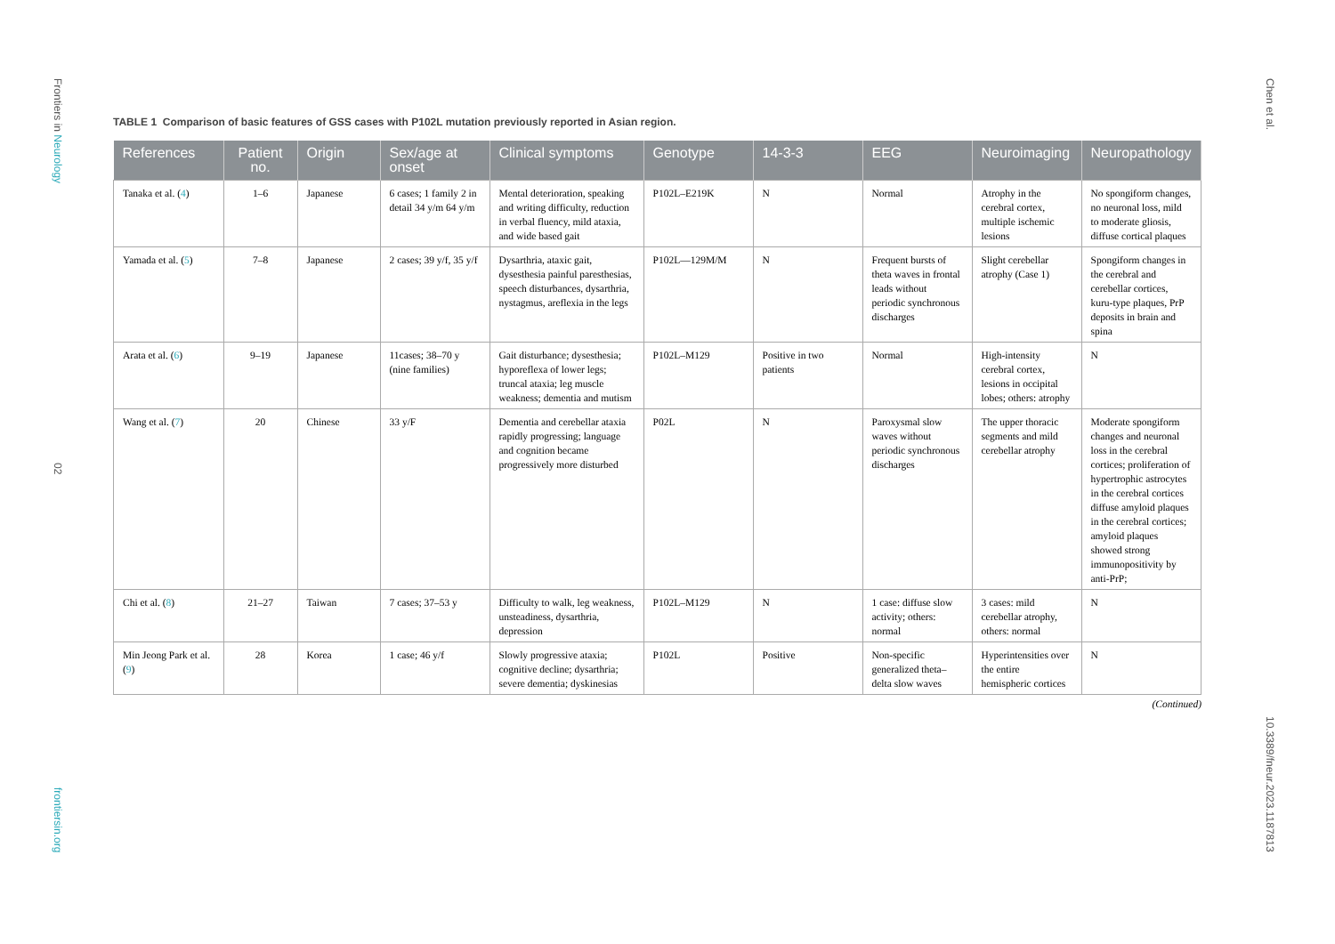Frontiers in Neurology
02
frontiersin.org
Chen et al.
10.3389/fneur.2023.1187813
TABLE 1 Comparison of basic features of GSS cases with P102L mutation previously reported in Asian region.
| References | Patient no. | Origin | Sex/age at onset | Clinical symptoms | Genotype | 14-3-3 | EEG | Neuroimaging | Neuropathology |
| --- | --- | --- | --- | --- | --- | --- | --- | --- | --- |
| Tanaka et al. ( 4 ) | 1–6 | Japanese | 6 cases; 1 family 2 in detail 34 y/m 64 y/m | Mental deterioration, speaking and writing difficulty, reduction in verbal fluency, mild ataxia, and wide based gait | P102L–E219K | N | Normal | Atrophy in the cerebral cortex, multiple ischemic lesions | No spongiform changes, no neuronal loss, mild to moderate gliosis, diffuse cortical plaques |
| Yamada et al. ( 5 ) | 7–8 | Japanese | 2 cases; 39 y/f, 35 y/f | Dysarthria, ataxic gait, dysesthesia painful paresthesias, speech disturbances, dysarthria, nystagmus, areflexia in the legs | P102L—129M/M | N | Frequent bursts of theta waves in frontal leads without periodic synchronous discharges | Slight cerebellar atrophy (Case 1) | Spongiform changes in the cerebral and cerebellar cortices, kuru-type plaques, PrP deposits in brain and spina |
| Arata et al. ( 6 ) | 9–19 | Japanese | 11cases; 38–70 y (nine families) | Gait disturbance; dysesthesia; hyporeflexa of lower legs; truncal ataxia; leg muscle weakness; dementia and mutism | P102L–M129 | Positive in two patients | Normal | High-intensity cerebral cortex, lesions in occipital lobes; others: atrophy | N |
| Wang et al. ( 7 ) | 20 | Chinese | 33 y/F | Dementia and cerebellar ataxia rapidly progressing; language and cognition became progressively more disturbed | P02L | N | Paroxysmal slow waves without periodic synchronous discharges | The upper thoracic segments and mild cerebellar atrophy | Moderate spongiform changes and neuronal loss in the cerebral cortices; proliferation of hypertrophic astrocytes in the cerebral cortices diffuse amyloid plaques in the cerebral cortices; amyloid plaques showed strong immunopositivity by anti-PrP; |
| Chi et al. ( 8 ) | 21–27 | Taiwan | 7 cases; 37–53 y | Difficulty to walk, leg weakness, unsteadiness, dysarthria, depression | P102L–M129 | N | 1 case: diffuse slow activity; others: normal | 3 cases: mild cerebellar atrophy, others: normal | N |
| Min Jeong Park et al. ( 9 ) | 28 | Korea | 1 case; 46 y/f | Slowly progressive ataxia; cognitive decline; dysarthria; severe dementia; dyskinesias | P102L | Positive | Non-specific generalized theta–delta slow waves | Hyperintensities over the entire hemispheric cortices | N |
(Continued)